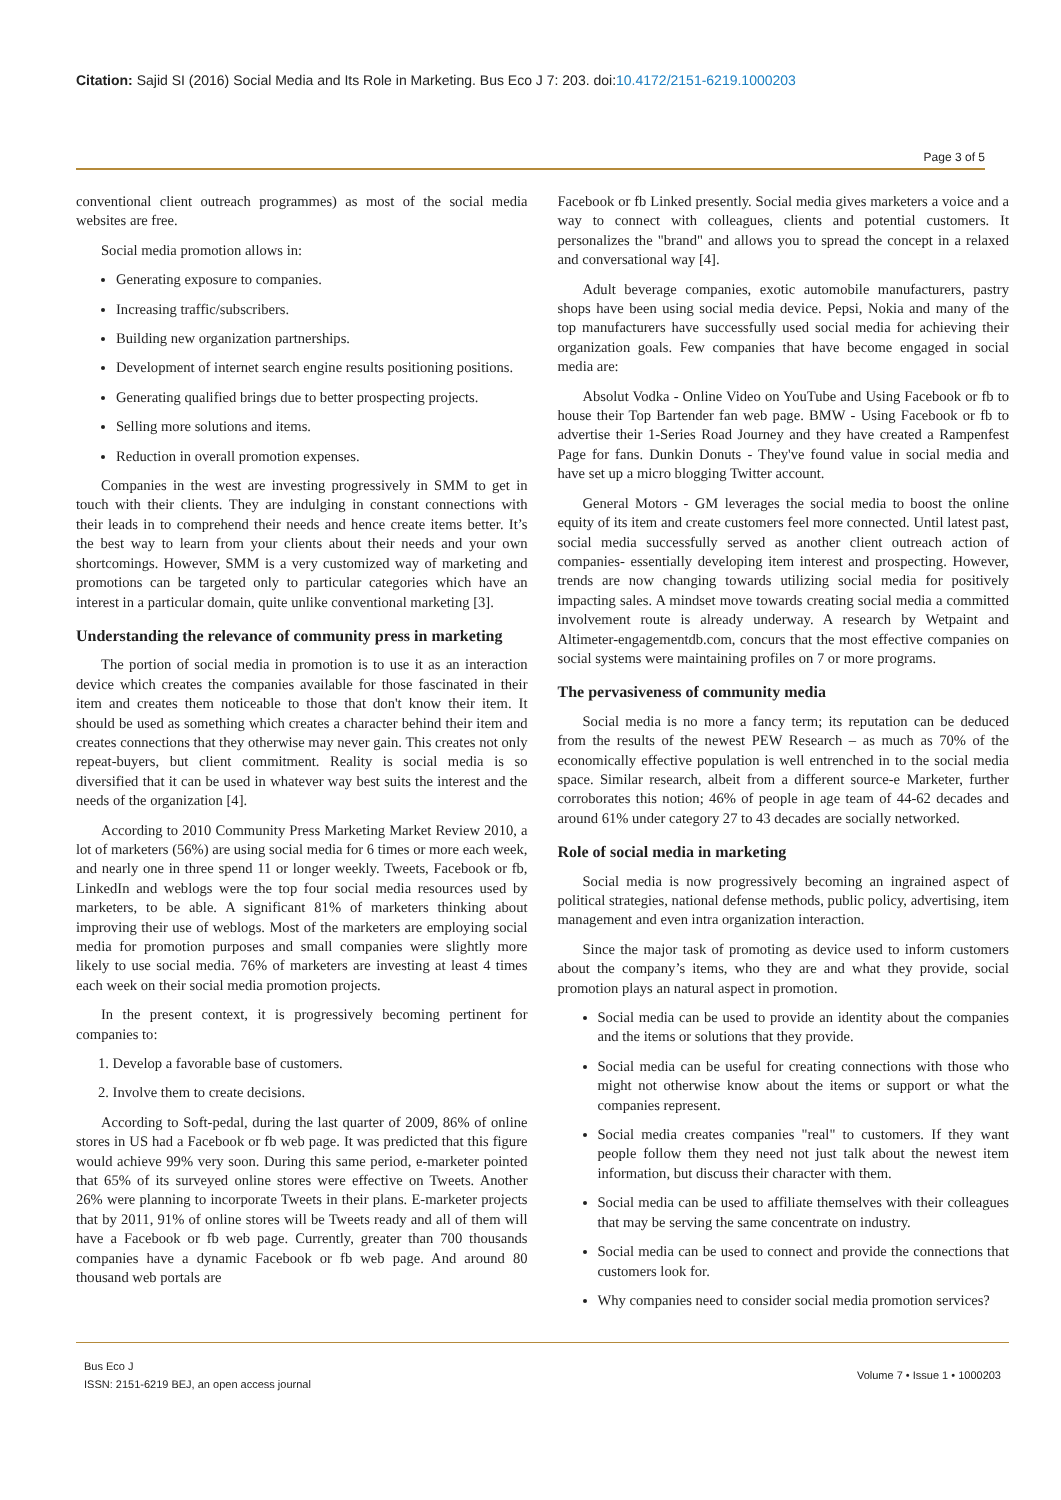Citation: Sajid SI (2016) Social Media and Its Role in Marketing. Bus Eco J 7: 203. doi:10.4172/2151-6219.1000203
Page 3 of 5
conventional client outreach programmes) as most of the social media websites are free.
Social media promotion allows in:
Generating exposure to companies.
Increasing traffic/subscribers.
Building new organization partnerships.
Development of internet search engine results positioning positions.
Generating qualified brings due to better prospecting projects.
Selling more solutions and items.
Reduction in overall promotion expenses.
Companies in the west are investing progressively in SMM to get in touch with their clients. They are indulging in constant connections with their leads in to comprehend their needs and hence create items better. It’s the best way to learn from your clients about their needs and your own shortcomings. However, SMM is a very customized way of marketing and promotions can be targeted only to particular categories which have an interest in a particular domain, quite unlike conventional marketing [3].
Understanding the relevance of community press in marketing
The portion of social media in promotion is to use it as an interaction device which creates the companies available for those fascinated in their item and creates them noticeable to those that don't know their item. It should be used as something which creates a character behind their item and creates connections that they otherwise may never gain. This creates not only repeat-buyers, but client commitment. Reality is social media is so diversified that it can be used in whatever way best suits the interest and the needs of the organization [4].
According to 2010 Community Press Marketing Market Review 2010, a lot of marketers (56%) are using social media for 6 times or more each week, and nearly one in three spend 11 or longer weekly. Tweets, Facebook or fb, LinkedIn and weblogs were the top four social media resources used by marketers, to be able. A significant 81% of marketers thinking about improving their use of weblogs. Most of the marketers are employing social media for promotion purposes and small companies were slightly more likely to use social media. 76% of marketers are investing at least 4 times each week on their social media promotion projects.
In the present context, it is progressively becoming pertinent for companies to:
1. Develop a favorable base of customers.
2. Involve them to create decisions.
According to Soft-pedal, during the last quarter of 2009, 86% of online stores in US had a Facebook or fb web page. It was predicted that this figure would achieve 99% very soon. During this same period, e-marketer pointed that 65% of its surveyed online stores were effective on Tweets. Another 26% were planning to incorporate Tweets in their plans. E-marketer projects that by 2011, 91% of online stores will be Tweets ready and all of them will have a Facebook or fb web page. Currently, greater than 700 thousands companies have a dynamic Facebook or fb web page. And around 80 thousand web portals are
Facebook or fb Linked presently. Social media gives marketers a voice and a way to connect with colleagues, clients and potential customers. It personalizes the "brand" and allows you to spread the concept in a relaxed and conversational way [4].
Adult beverage companies, exotic automobile manufacturers, pastry shops have been using social media device. Pepsi, Nokia and many of the top manufacturers have successfully used social media for achieving their organization goals. Few companies that have become engaged in social media are:
Absolut Vodka - Online Video on YouTube and Using Facebook or fb to house their Top Bartender fan web page. BMW - Using Facebook or fb to advertise their 1-Series Road Journey and they have created a Rampenfest Page for fans. Dunkin Donuts - They've found value in social media and have set up a micro blogging Twitter account.
General Motors - GM leverages the social media to boost the online equity of its item and create customers feel more connected. Until latest past, social media successfully served as another client outreach action of companies- essentially developing item interest and prospecting. However, trends are now changing towards utilizing social media for positively impacting sales. A mindset move towards creating social media a committed involvement route is already underway. A research by Wetpaint and Altimeter-engagementdb.com, concurs that the most effective companies on social systems were maintaining profiles on 7 or more programs.
The pervasiveness of community media
Social media is no more a fancy term; its reputation can be deduced from the results of the newest PEW Research – as much as 70% of the economically effective population is well entrenched in to the social media space. Similar research, albeit from a different source-e Marketer, further corroborates this notion; 46% of people in age team of 44-62 decades and around 61% under category 27 to 43 decades are socially networked.
Role of social media in marketing
Social media is now progressively becoming an ingrained aspect of political strategies, national defense methods, public policy, advertising, item management and even intra organization interaction.
Since the major task of promoting as device used to inform customers about the company’s items, who they are and what they provide, social promotion plays an natural aspect in promotion.
Social media can be used to provide an identity about the companies and the items or solutions that they provide.
Social media can be useful for creating connections with those who might not otherwise know about the items or support or what the companies represent.
Social media creates companies "real" to customers. If they want people follow them they need not just talk about the newest item information, but discuss their character with them.
Social media can be used to affiliate themselves with their colleagues that may be serving the same concentrate on industry.
Social media can be used to connect and provide the connections that customers look for.
Why companies need to consider social media promotion services?
Bus Eco J
ISSN: 2151-6219 BEJ, an open access journal
Volume 7 • Issue 1 • 1000203